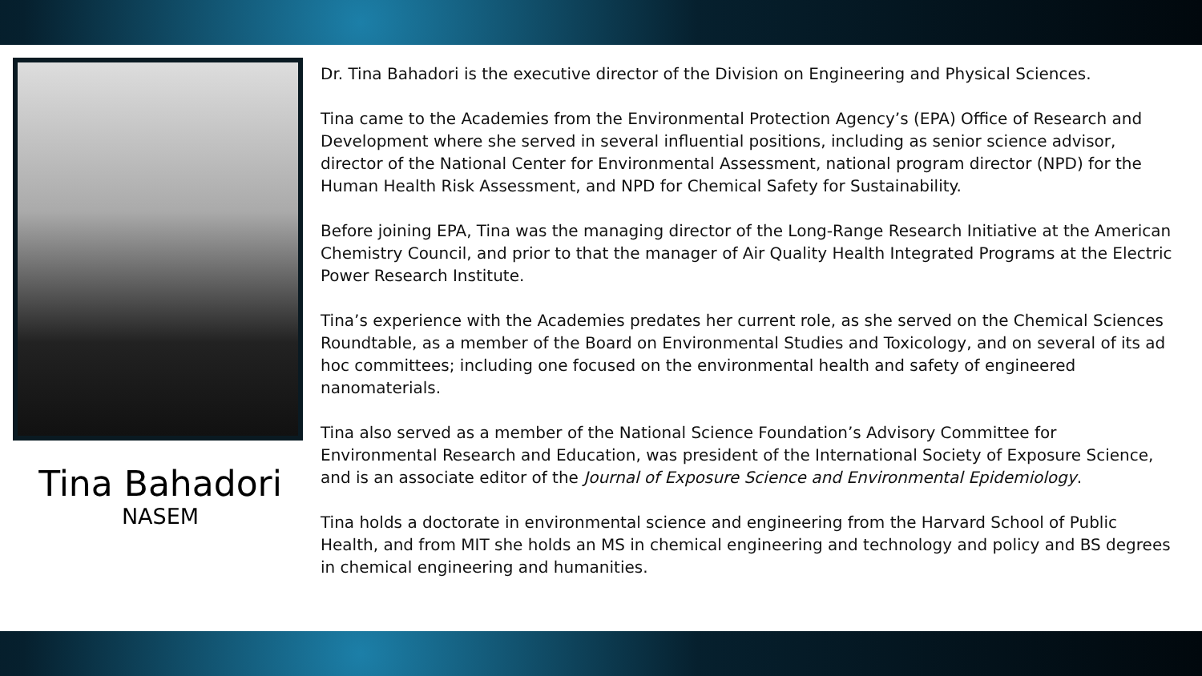Tina Bahadori
NASEM
Dr. Tina Bahadori is the executive director of the Division on Engineering and Physical Sciences.
Tina came to the Academies from the Environmental Protection Agency’s (EPA) Office of Research and Development where she served in several influential positions, including as senior science advisor, director of the National Center for Environmental Assessment, national program director (NPD) for the Human Health Risk Assessment, and NPD for Chemical Safety for Sustainability.
Before joining EPA, Tina was the managing director of the Long-Range Research Initiative at the American Chemistry Council, and prior to that the manager of Air Quality Health Integrated Programs at the Electric Power Research Institute.
Tina’s experience with the Academies predates her current role, as she served on the Chemical Sciences Roundtable, as a member of the Board on Environmental Studies and Toxicology, and on several of its ad hoc committees; including one focused on the environmental health and safety of engineered nanomaterials.
Tina also served as a member of the National Science Foundation’s Advisory Committee for Environmental Research and Education, was president of the International Society of Exposure Science, and is an associate editor of the Journal of Exposure Science and Environmental Epidemiology.
Tina holds a doctorate in environmental science and engineering from the Harvard School of Public Health, and from MIT she holds an MS in chemical engineering and technology and policy and BS degrees in chemical engineering and humanities.